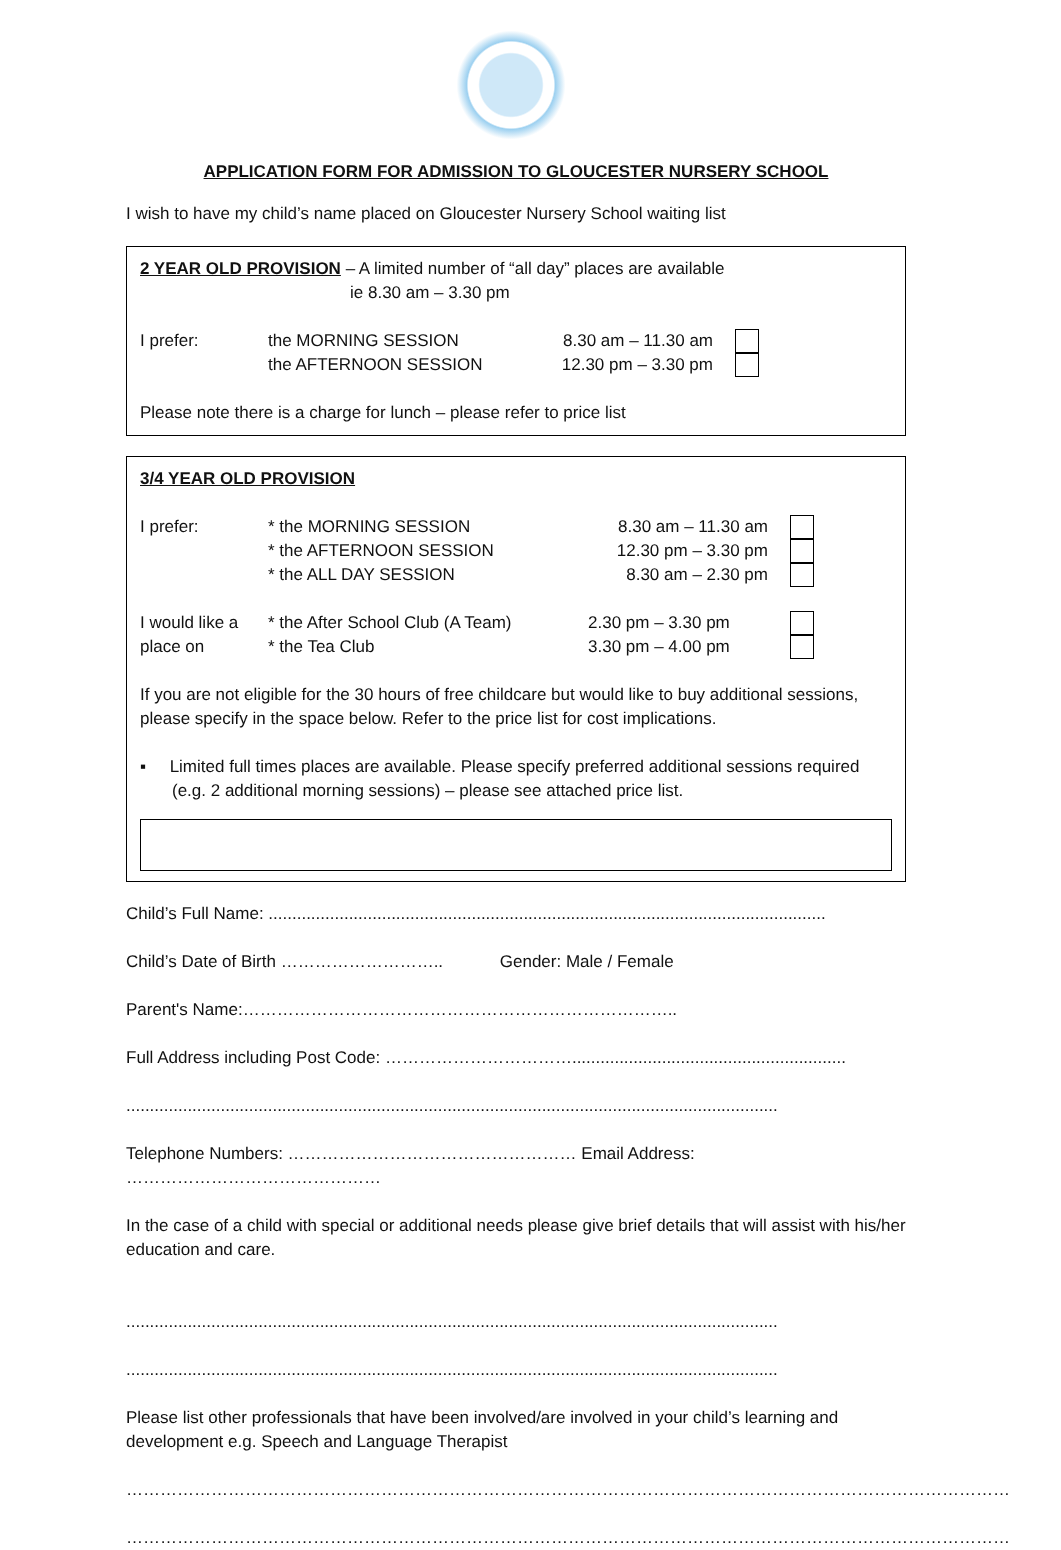APPLICATION FORM FOR ADMISSION TO GLOUCESTER NURSERY SCHOOL
I wish to have my child’s name placed on Gloucester Nursery School waiting list
2 YEAR OLD PROVISION – A limited number of “all day” places are available
ie 8.30 am – 3.30 pm
I prefer: the MORNING SESSION 8.30 am – 11.30 am
the AFTERNOON SESSION 12.30 pm – 3.30 pm
Please note there is a charge for lunch – please refer to price list
3/4 YEAR OLD PROVISION
I prefer: * the MORNING SESSION 8.30 am – 11.30 am
* the AFTERNOON SESSION 12.30 pm – 3.30 pm
* the ALL DAY SESSION 8.30 am – 2.30 pm
I would like a
* the After School Club (A Team)
2.30 pm – 3.30 pm
place on * the Tea Club 3.30 pm – 4.00 pm
If you are not eligible for the 30 hours of free childcare but would like to buy additional sessions, please specify in the space below. Refer to the price list for cost implications.
▪ Limited full times places are available. Please specify preferred additional sessions required (e.g. 2 additional morning sessions) – please see attached price list.
Child’s Full Name: ......................................................................................................................
Child’s Date of Birth ……………………….. Gender: Male / Female
Parent's Name:…………………………………………………………………..
Full Address including Post Code: ……………………………..........................................................
..........................................................................................................................................
Telephone Numbers: …………………………………………… Email Address: ………………………………………
In the case of a child with special or additional needs please give brief details that will assist with his/her education and care.
..........................................................................................................................................
..........................................................................................................................................
Please list other professionals that have been involved/are involved in your child’s learning and development e.g. Speech and Language Therapist
…………………………………………………………………………………………………………………………………………
…………………………………………………………………………………………………………………………………………